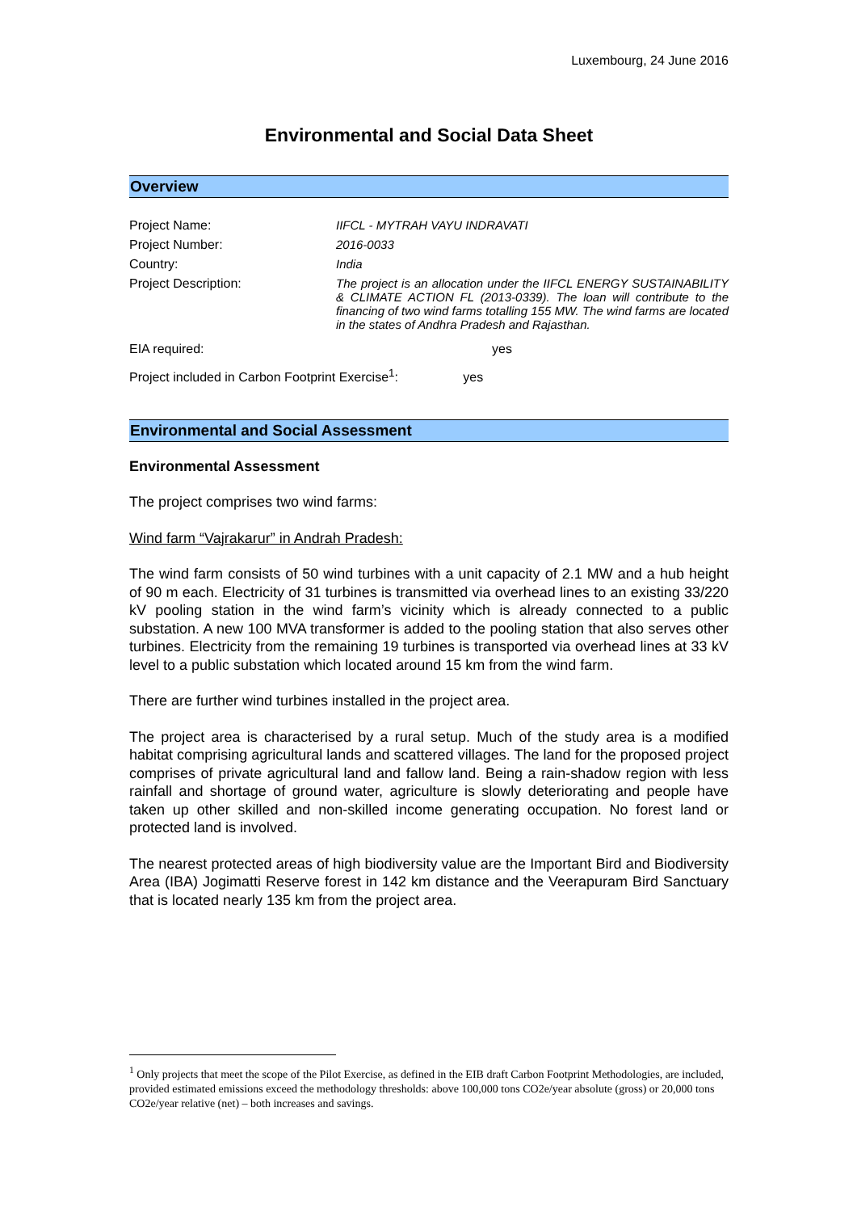Luxembourg, 24 June 2016
Environmental and Social Data Sheet
Overview
| Project Name: | IIFCL - MYTRAH VAYU INDRAVATI |
| Project Number: | 2016-0033 |
| Country: | India |
| Project Description: | The project is an allocation under the IIFCL ENERGY SUSTAINABILITY & CLIMATE ACTION FL (2013-0339). The loan will contribute to the financing of two wind farms totalling 155 MW. The wind farms are located in the states of Andhra Pradesh and Rajasthan. |
| EIA required: | yes |
| Project included in Carbon Footprint Exercise<sup>1</sup>: yes | |
Environmental and Social Assessment
Environmental Assessment
The project comprises two wind farms:
Wind farm “Vajrakarur” in Andrah Pradesh:
The wind farm consists of 50 wind turbines with a unit capacity of 2.1 MW and a hub height of 90 m each. Electricity of 31 turbines is transmitted via overhead lines to an existing 33/220 kV pooling station in the wind farm’s vicinity which is already connected to a public substation. A new 100 MVA transformer is added to the pooling station that also serves other turbines. Electricity from the remaining 19 turbines is transported via overhead lines at 33 kV level to a public substation which located around 15 km from the wind farm.
There are further wind turbines installed in the project area.
The project area is characterised by a rural setup. Much of the study area is a modified habitat comprising agricultural lands and scattered villages. The land for the proposed project comprises of private agricultural land and fallow land. Being a rain-shadow region with less rainfall and shortage of ground water, agriculture is slowly deteriorating and people have taken up other skilled and non-skilled income generating occupation. No forest land or protected land is involved.
The nearest protected areas of high biodiversity value are the Important Bird and Biodiversity Area (IBA) Jogimatti Reserve forest in 142 km distance and the Veerapuram Bird Sanctuary that is located nearly 135 km from the project area.
<sup>1</sup> Only projects that meet the scope of the Pilot Exercise, as defined in the EIB draft Carbon Footprint Methodologies, are included, provided estimated emissions exceed the methodology thresholds: above 100,000 tons CO2e/year absolute (gross) or 20,000 tons CO2e/year relative (net) – both increases and savings.